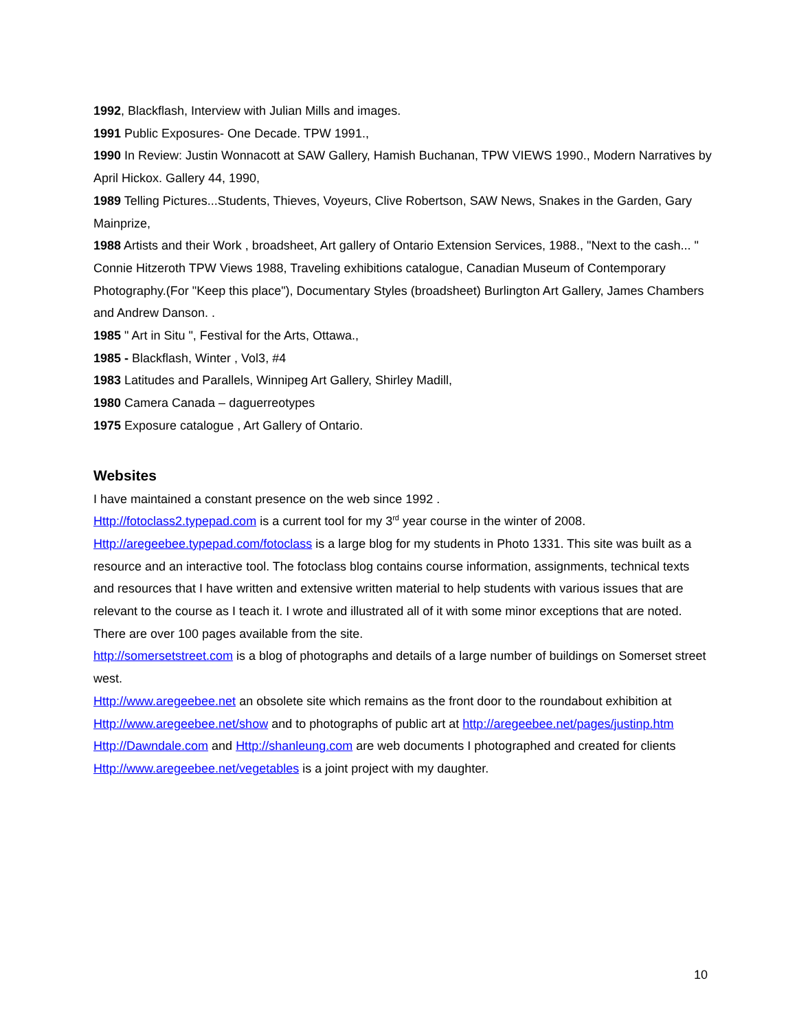1992, Blackflash, Interview with Julian Mills and images.
1991 Public Exposures- One Decade. TPW 1991.,
1990 In Review: Justin Wonnacott at SAW Gallery, Hamish Buchanan, TPW VIEWS 1990., Modern Narratives by April Hickox. Gallery 44, 1990,
1989 Telling Pictures...Students, Thieves, Voyeurs, Clive Robertson, SAW News, Snakes in the Garden, Gary Mainprize,
1988 Artists and their Work , broadsheet, Art gallery of Ontario Extension Services, 1988., "Next to the cash... " Connie Hitzeroth TPW Views 1988, Traveling exhibitions catalogue, Canadian Museum of Contemporary Photography.(For "Keep this place"), Documentary Styles (broadsheet) Burlington Art Gallery, James Chambers and Andrew Danson. .
1985 " Art in Situ ", Festival for the Arts, Ottawa.,
1985 - Blackflash, Winter , Vol3, #4
1983 Latitudes and Parallels, Winnipeg Art Gallery, Shirley Madill,
1980 Camera Canada – daguerreotypes
1975 Exposure catalogue , Art Gallery of Ontario.
Websites
I have maintained a constant presence on the web since 1992 .
Http://fotoclass2.typepad.com is a current tool for my 3<sup>rd</sup> year course in the winter of 2008.
Http://aregeebee.typepad.com/fotoclass is a large blog for my students in Photo 1331. This site was built as a resource and an interactive tool. The fotoclass blog contains course information, assignments, technical texts and resources that I have written and extensive written material to help students with various issues that are relevant to the course as I teach it. I wrote and illustrated all of it with some minor exceptions that are noted. There are over 100 pages available from the site.
http://somersetstreet.com is a blog of photographs and details of a large number of buildings on Somerset street west.
Http://www.aregeebee.net an obsolete site which remains as the front door to the roundabout exhibition at Http://www.aregeebee.net/show and to photographs of public art at http://aregeebee.net/pages/justinp.htm Http://Dawndale.com and Http://shanleung.com are web documents I photographed and created for clients Http://www.aregeebee.net/vegetables is a joint project with my daughter.
10